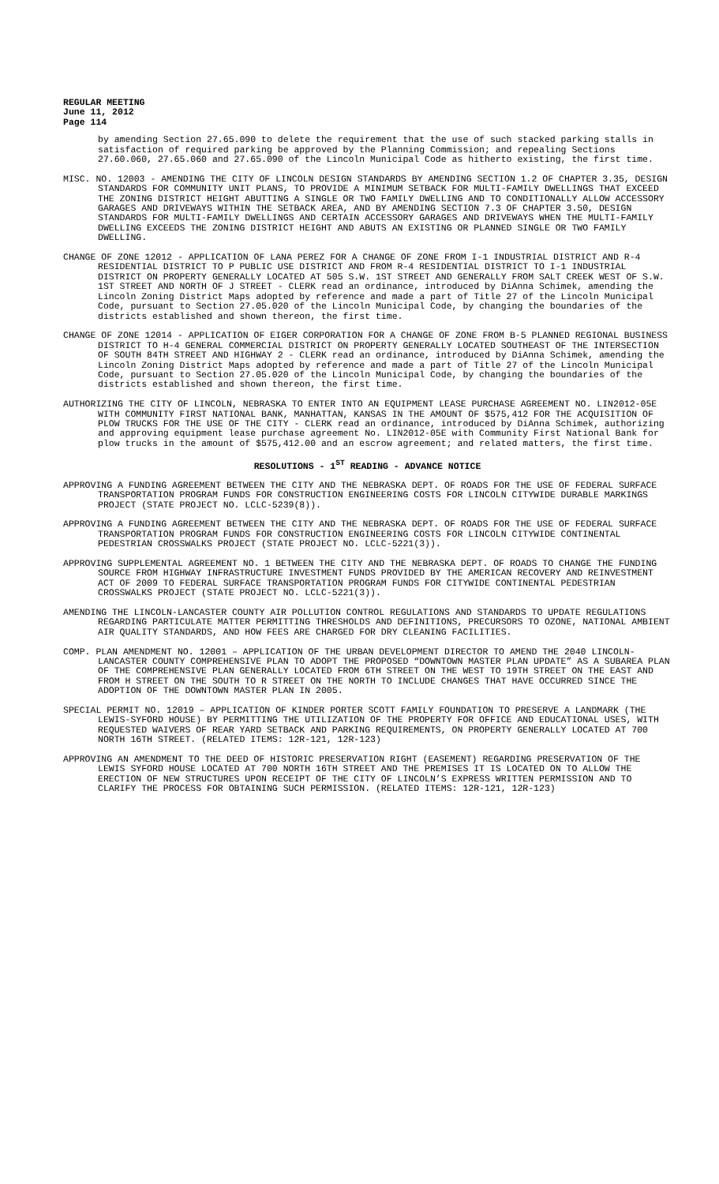REGULAR MEETING
June 11, 2012
Page 114
by amending Section 27.65.090 to delete the requirement that the use of such stacked parking stalls in satisfaction of required parking be approved by the Planning Commission; and repealing Sections 27.60.060, 27.65.060 and 27.65.090 of the Lincoln Municipal Code as hitherto existing, the first time.
MISC. NO. 12003 - AMENDING THE CITY OF LINCOLN DESIGN STANDARDS BY AMENDING SECTION 1.2 OF CHAPTER 3.35, DESIGN STANDARDS FOR COMMUNITY UNIT PLANS, TO PROVIDE A MINIMUM SETBACK FOR MULTI-FAMILY DWELLINGS THAT EXCEED THE ZONING DISTRICT HEIGHT ABUTTING A SINGLE OR TWO FAMILY DWELLING AND TO CONDITIONALLY ALLOW ACCESSORY GARAGES AND DRIVEWAYS WITHIN THE SETBACK AREA, AND BY AMENDING SECTION 7.3 OF CHAPTER 3.50, DESIGN STANDARDS FOR MULTI-FAMILY DWELLINGS AND CERTAIN ACCESSORY GARAGES AND DRIVEWAYS WHEN THE MULTI-FAMILY DWELLING EXCEEDS THE ZONING DISTRICT HEIGHT AND ABUTS AN EXISTING OR PLANNED SINGLE OR TWO FAMILY DWELLING.
CHANGE OF ZONE 12012 - APPLICATION OF LANA PEREZ FOR A CHANGE OF ZONE FROM I-1 INDUSTRIAL DISTRICT AND R-4 RESIDENTIAL DISTRICT TO P PUBLIC USE DISTRICT AND FROM R-4 RESIDENTIAL DISTRICT TO I-1 INDUSTRIAL DISTRICT ON PROPERTY GENERALLY LOCATED AT 505 S.W. 1ST STREET AND GENERALLY FROM SALT CREEK WEST OF S.W. 1ST STREET AND NORTH OF J STREET - CLERK read an ordinance, introduced by DiAnna Schimek, amending the Lincoln Zoning District Maps adopted by reference and made a part of Title 27 of the Lincoln Municipal Code, pursuant to Section 27.05.020 of the Lincoln Municipal Code, by changing the boundaries of the districts established and shown thereon, the first time.
CHANGE OF ZONE 12014 - APPLICATION OF EIGER CORPORATION FOR A CHANGE OF ZONE FROM B-5 PLANNED REGIONAL BUSINESS DISTRICT TO H-4 GENERAL COMMERCIAL DISTRICT ON PROPERTY GENERALLY LOCATED SOUTHEAST OF THE INTERSECTION OF SOUTH 84TH STREET AND HIGHWAY 2 - CLERK read an ordinance, introduced by DiAnna Schimek, amending the Lincoln Zoning District Maps adopted by reference and made a part of Title 27 of the Lincoln Municipal Code, pursuant to Section 27.05.020 of the Lincoln Municipal Code, by changing the boundaries of the districts established and shown thereon, the first time.
AUTHORIZING THE CITY OF LINCOLN, NEBRASKA TO ENTER INTO AN EQUIPMENT LEASE PURCHASE AGREEMENT NO. LIN2012-05E WITH COMMUNITY FIRST NATIONAL BANK, MANHATTAN, KANSAS IN THE AMOUNT OF $575,412 FOR THE ACQUISITION OF PLOW TRUCKS FOR THE USE OF THE CITY - CLERK read an ordinance, introduced by DiAnna Schimek, authorizing and approving equipment lease purchase agreement No. LIN2012-05E with Community First National Bank for plow trucks in the amount of $575,412.00 and an escrow agreement; and related matters, the first time.
RESOLUTIONS - 1<sup>ST</sup> READING - ADVANCE NOTICE
APPROVING A FUNDING AGREEMENT BETWEEN THE CITY AND THE NEBRASKA DEPT. OF ROADS FOR THE USE OF FEDERAL SURFACE TRANSPORTATION PROGRAM FUNDS FOR CONSTRUCTION ENGINEERING COSTS FOR LINCOLN CITYWIDE DURABLE MARKINGS PROJECT (STATE PROJECT NO. LCLC-5239(8)).
APPROVING A FUNDING AGREEMENT BETWEEN THE CITY AND THE NEBRASKA DEPT. OF ROADS FOR THE USE OF FEDERAL SURFACE TRANSPORTATION PROGRAM FUNDS FOR CONSTRUCTION ENGINEERING COSTS FOR LINCOLN CITYWIDE CONTINENTAL PEDESTRIAN CROSSWALKS PROJECT (STATE PROJECT NO. LCLC-5221(3)).
APPROVING SUPPLEMENTAL AGREEMENT NO. 1 BETWEEN THE CITY AND THE NEBRASKA DEPT. OF ROADS TO CHANGE THE FUNDING SOURCE FROM HIGHWAY INFRASTRUCTURE INVESTMENT FUNDS PROVIDED BY THE AMERICAN RECOVERY AND REINVESTMENT ACT OF 2009 TO FEDERAL SURFACE TRANSPORTATION PROGRAM FUNDS FOR CITYWIDE CONTINENTAL PEDESTRIAN CROSSWALKS PROJECT (STATE PROJECT NO. LCLC-5221(3)).
AMENDING THE LINCOLN-LANCASTER COUNTY AIR POLLUTION CONTROL REGULATIONS AND STANDARDS TO UPDATE REGULATIONS REGARDING PARTICULATE MATTER PERMITTING THRESHOLDS AND DEFINITIONS, PRECURSORS TO OZONE, NATIONAL AMBIENT AIR QUALITY STANDARDS, AND HOW FEES ARE CHARGED FOR DRY CLEANING FACILITIES.
COMP. PLAN AMENDMENT NO. 12001 – APPLICATION OF THE URBAN DEVELOPMENT DIRECTOR TO AMEND THE 2040 LINCOLN-LANCASTER COUNTY COMPREHENSIVE PLAN TO ADOPT THE PROPOSED “DOWNTOWN MASTER PLAN UPDATE” AS A SUBAREA PLAN OF THE COMPREHENSIVE PLAN GENERALLY LOCATED FROM 6TH STREET ON THE WEST TO 19TH STREET ON THE EAST AND FROM H STREET ON THE SOUTH TO R STREET ON THE NORTH TO INCLUDE CHANGES THAT HAVE OCCURRED SINCE THE ADOPTION OF THE DOWNTOWN MASTER PLAN IN 2005.
SPECIAL PERMIT NO. 12019 – APPLICATION OF KINDER PORTER SCOTT FAMILY FOUNDATION TO PRESERVE A LANDMARK (THE LEWIS-SYFORD HOUSE) BY PERMITTING THE UTILIZATION OF THE PROPERTY FOR OFFICE AND EDUCATIONAL USES, WITH REQUESTED WAIVERS OF REAR YARD SETBACK AND PARKING REQUIREMENTS, ON PROPERTY GENERALLY LOCATED AT 700 NORTH 16TH STREET. (RELATED ITEMS: 12R-121, 12R-123)
APPROVING AN AMENDMENT TO THE DEED OF HISTORIC PRESERVATION RIGHT (EASEMENT) REGARDING PRESERVATION OF THE LEWIS SYFORD HOUSE LOCATED AT 700 NORTH 16TH STREET AND THE PREMISES IT IS LOCATED ON TO ALLOW THE ERECTION OF NEW STRUCTURES UPON RECEIPT OF THE CITY OF LINCOLN’S EXPRESS WRITTEN PERMISSION AND TO CLARIFY THE PROCESS FOR OBTAINING SUCH PERMISSION. (RELATED ITEMS: 12R-121, 12R-123)